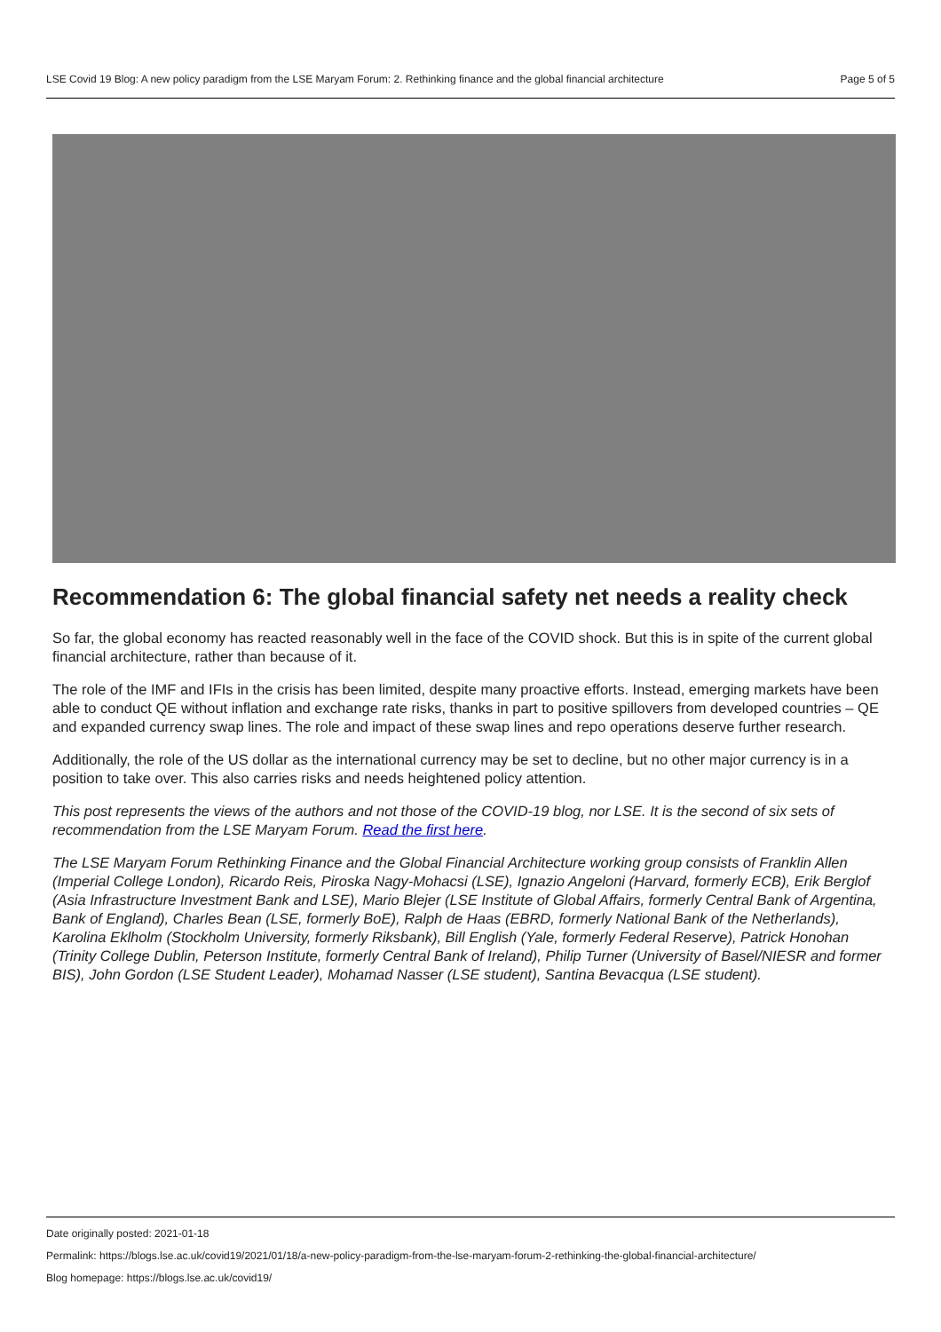LSE Covid 19 Blog: A new policy paradigm from the LSE Maryam Forum: 2. Rethinking finance and the global financial architecture Page 5 of 5
Recommendation 6: The global financial safety net needs a reality check
So far, the global economy has reacted reasonably well in the face of the COVID shock. But this is in spite of the current global financial architecture, rather than because of it.
The role of the IMF and IFIs in the crisis has been limited, despite many proactive efforts. Instead, emerging markets have been able to conduct QE without inflation and exchange rate risks, thanks in part to positive spillovers from developed countries – QE and expanded currency swap lines. The role and impact of these swap lines and repo operations deserve further research.
Additionally, the role of the US dollar as the international currency may be set to decline, but no other major currency is in a position to take over. This also carries risks and needs heightened policy attention.
This post represents the views of the authors and not those of the COVID-19 blog, nor LSE. It is the second of six sets of recommendation from the LSE Maryam Forum. Read the first here.
The LSE Maryam Forum Rethinking Finance and the Global Financial Architecture working group consists of Franklin Allen (Imperial College London), Ricardo Reis, Piroska Nagy-Mohacsi (LSE), Ignazio Angeloni (Harvard, formerly ECB), Erik Berglof (Asia Infrastructure Investment Bank and LSE), Mario Blejer (LSE Institute of Global Affairs, formerly Central Bank of Argentina, Bank of England), Charles Bean (LSE, formerly BoE), Ralph de Haas (EBRD, formerly National Bank of the Netherlands), Karolina Eklholm (Stockholm University, formerly Riksbank), Bill English (Yale, formerly Federal Reserve), Patrick Honohan (Trinity College Dublin, Peterson Institute, formerly Central Bank of Ireland), Philip Turner (University of Basel/NIESR and former BIS), John Gordon (LSE Student Leader), Mohamad Nasser (LSE student), Santina Bevacqua (LSE student).
Date originally posted: 2021-01-18
Permalink: https://blogs.lse.ac.uk/covid19/2021/01/18/a-new-policy-paradigm-from-the-lse-maryam-forum-2-rethinking-the-global-financial-architecture/
Blog homepage: https://blogs.lse.ac.uk/covid19/